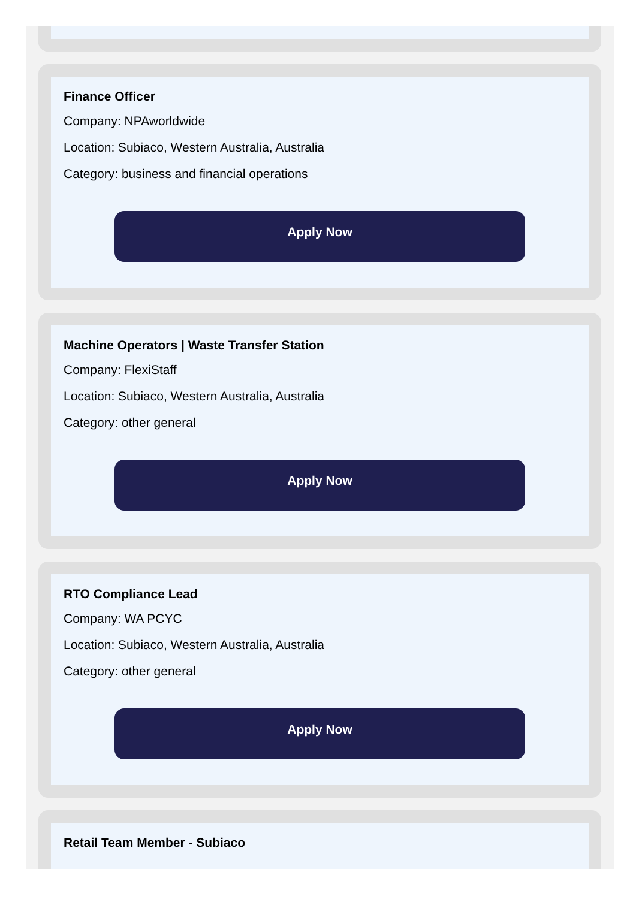Finance Officer
Company: NPAworldwide
Location: Subiaco, Western Australia, Australia
Category: business and financial operations
Apply Now
Machine Operators | Waste Transfer Station
Company: FlexiStaff
Location: Subiaco, Western Australia, Australia
Category: other general
Apply Now
RTO Compliance Lead
Company: WA PCYC
Location: Subiaco, Western Australia, Australia
Category: other general
Apply Now
Retail Team Member - Subiaco